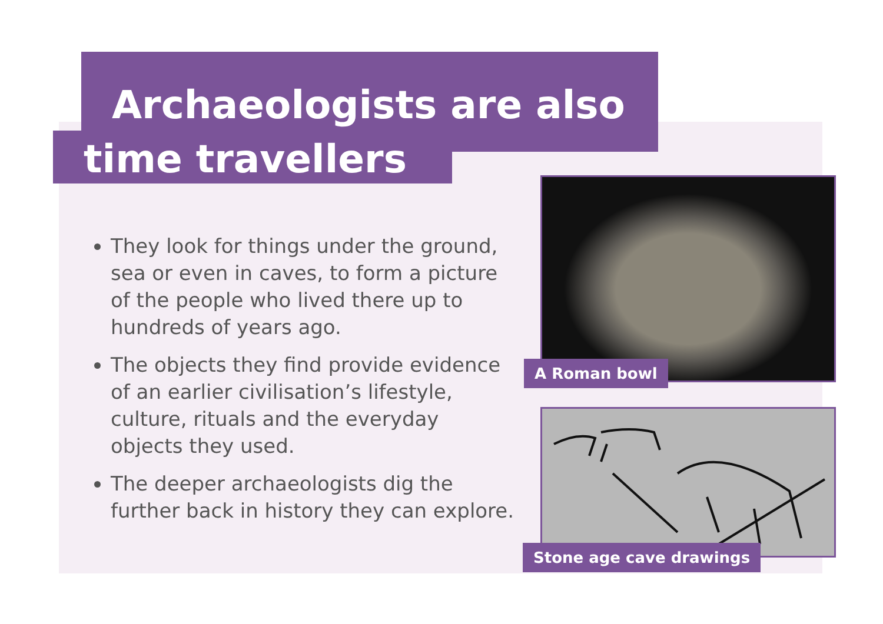Archaeologists are also
time travellers
They look for things under the ground, sea or even in caves, to form a picture of the people who lived there up to hundreds of years ago.
The objects they find provide evidence of an earlier civilisation’s lifestyle, culture, rituals and the everyday objects they used.
The deeper archaeologists dig the further back in history they can explore.
A Roman bowl
Stone age cave drawings